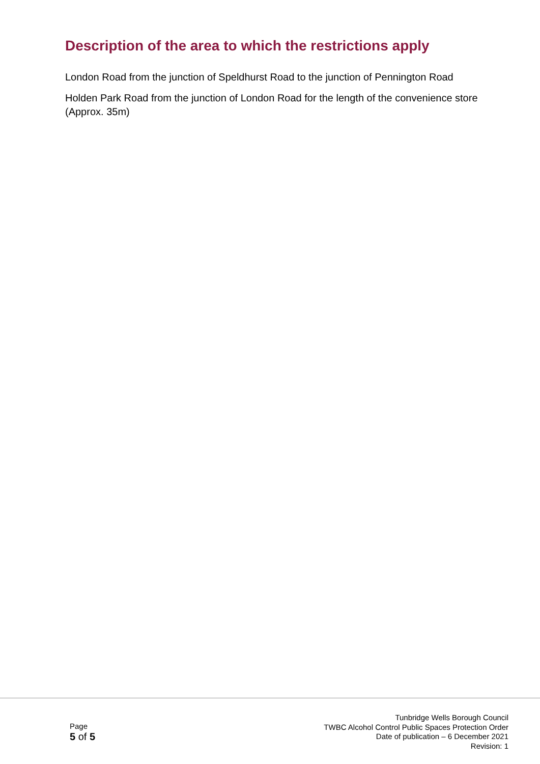Description of the area to which the restrictions apply
London Road from the junction of Speldhurst Road to the junction of Pennington Road
Holden Park Road from the junction of London Road for the length of the convenience store (Approx. 35m)
Page
5 of 5
Tunbridge Wells Borough Council
TWBC Alcohol Control Public Spaces Protection Order
Date of publication – 6 December 2021
Revision: 1